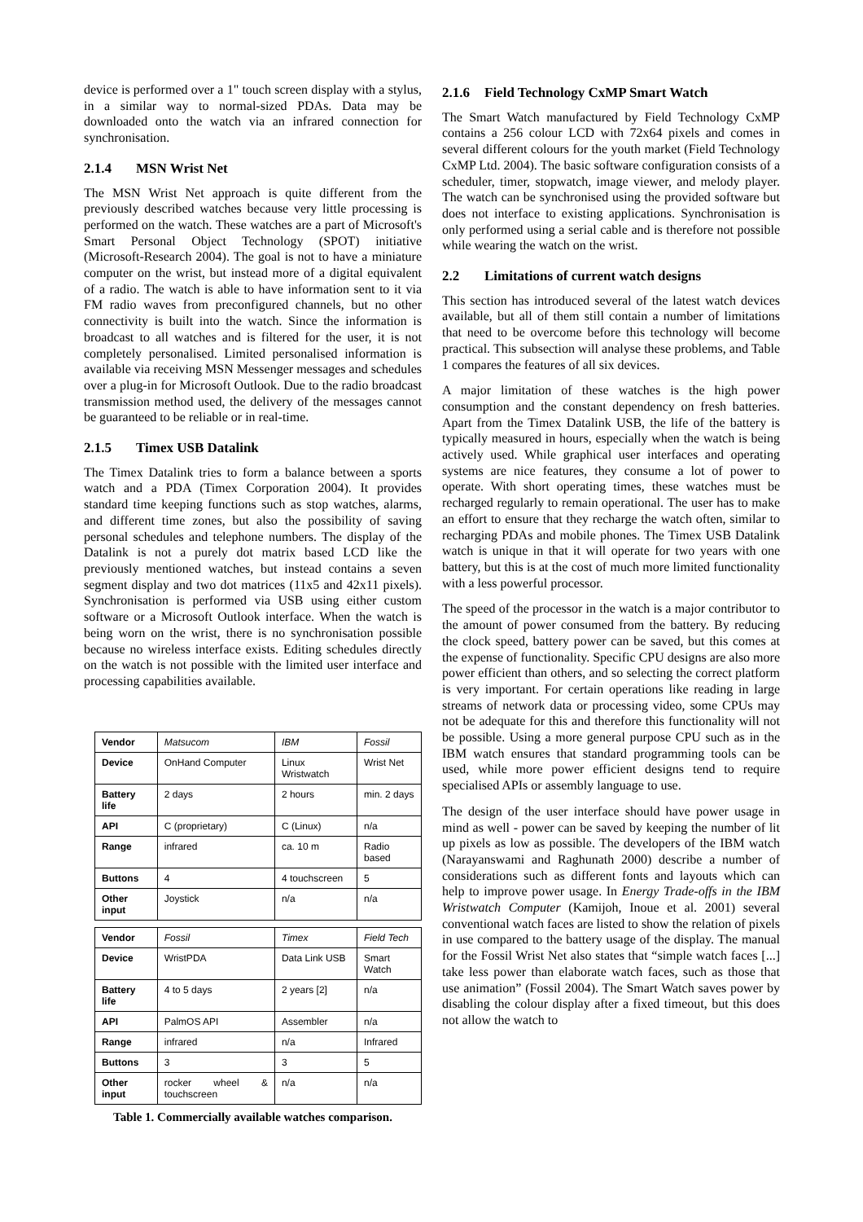device is performed over a 1" touch screen display with a stylus, in a similar way to normal-sized PDAs. Data may be downloaded onto the watch via an infrared connection for synchronisation.
2.1.4 MSN Wrist Net
The MSN Wrist Net approach is quite different from the previously described watches because very little processing is performed on the watch. These watches are a part of Microsoft's Smart Personal Object Technology (SPOT) initiative (Microsoft-Research 2004). The goal is not to have a miniature computer on the wrist, but instead more of a digital equivalent of a radio. The watch is able to have information sent to it via FM radio waves from preconfigured channels, but no other connectivity is built into the watch. Since the information is broadcast to all watches and is filtered for the user, it is not completely personalised. Limited personalised information is available via receiving MSN Messenger messages and schedules over a plug-in for Microsoft Outlook. Due to the radio broadcast transmission method used, the delivery of the messages cannot be guaranteed to be reliable or in real-time.
2.1.5 Timex USB Datalink
The Timex Datalink tries to form a balance between a sports watch and a PDA (Timex Corporation 2004). It provides standard time keeping functions such as stop watches, alarms, and different time zones, but also the possibility of saving personal schedules and telephone numbers. The display of the Datalink is not a purely dot matrix based LCD like the previously mentioned watches, but instead contains a seven segment display and two dot matrices (11x5 and 42x11 pixels). Synchronisation is performed via USB using either custom software or a Microsoft Outlook interface. When the watch is being worn on the wrist, there is no synchronisation possible because no wireless interface exists. Editing schedules directly on the watch is not possible with the limited user interface and processing capabilities available.
| Vendor | Matsucom | IBM | Fossil |
| Device | OnHand Computer | Linux Wristwatch | Wrist Net |
| Battery life | 2 days | 2 hours | min. 2 days |
| API | C (proprietary) | C (Linux) | n/a |
| Range | infrared | ca. 10 m | Radio based |
| Buttons | 4 | 4 touchscreen | 5 |
| Other input | Joystick | n/a | n/a |
| Vendor | Fossil | Timex | Field Tech |
| Device | WristPDA | Data Link USB | Smart Watch |
| Battery life | 4 to 5 days | 2 years [2] | n/a |
| API | PalmOS API | Assembler | n/a |
| Range | infrared | n/a | Infrared |
| Buttons | 3 | 3 | 5 |
| Other input | rocker wheel & touchscreen | n/a | n/a |
Table 1. Commercially available watches comparison.
2.1.6 Field Technology CxMP Smart Watch
The Smart Watch manufactured by Field Technology CxMP contains a 256 colour LCD with 72x64 pixels and comes in several different colours for the youth market (Field Technology CxMP Ltd. 2004). The basic software configuration consists of a scheduler, timer, stopwatch, image viewer, and melody player. The watch can be synchronised using the provided software but does not interface to existing applications. Synchronisation is only performed using a serial cable and is therefore not possible while wearing the watch on the wrist.
2.2 Limitations of current watch designs
This section has introduced several of the latest watch devices available, but all of them still contain a number of limitations that need to be overcome before this technology will become practical. This subsection will analyse these problems, and Table 1 compares the features of all six devices.
A major limitation of these watches is the high power consumption and the constant dependency on fresh batteries. Apart from the Timex Datalink USB, the life of the battery is typically measured in hours, especially when the watch is being actively used. While graphical user interfaces and operating systems are nice features, they consume a lot of power to operate. With short operating times, these watches must be recharged regularly to remain operational. The user has to make an effort to ensure that they recharge the watch often, similar to recharging PDAs and mobile phones. The Timex USB Datalink watch is unique in that it will operate for two years with one battery, but this is at the cost of much more limited functionality with a less powerful processor.
The speed of the processor in the watch is a major contributor to the amount of power consumed from the battery. By reducing the clock speed, battery power can be saved, but this comes at the expense of functionality. Specific CPU designs are also more power efficient than others, and so selecting the correct platform is very important. For certain operations like reading in large streams of network data or processing video, some CPUs may not be adequate for this and therefore this functionality will not be possible. Using a more general purpose CPU such as in the IBM watch ensures that standard programming tools can be used, while more power efficient designs tend to require specialised APIs or assembly language to use.
The design of the user interface should have power usage in mind as well - power can be saved by keeping the number of lit up pixels as low as possible. The developers of the IBM watch (Narayanswami and Raghunath 2000) describe a number of considerations such as different fonts and layouts which can help to improve power usage. In Energy Trade-offs in the IBM Wristwatch Computer (Kamijoh, Inoue et al. 2001) several conventional watch faces are listed to show the relation of pixels in use compared to the battery usage of the display. The manual for the Fossil Wrist Net also states that “simple watch faces [...] take less power than elaborate watch faces, such as those that use animation” (Fossil 2004). The Smart Watch saves power by disabling the colour display after a fixed timeout, but this does not allow the watch to